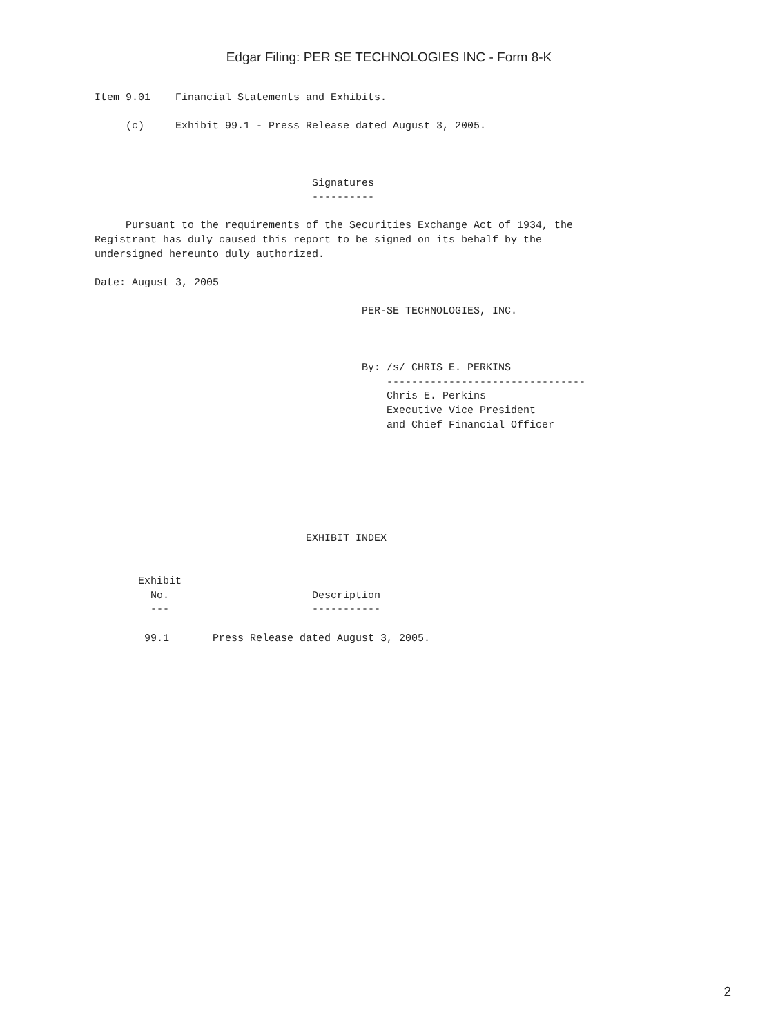Edgar Filing: PER SE TECHNOLOGIES INC - Form 8-K
Item 9.01    Financial Statements and Exhibits.

     (c)     Exhibit 99.1 - Press Release dated August 3, 2005.



                                   Signatures
                                   ----------

     Pursuant to the requirements of the Securities Exchange Act of 1934, the
Registrant has duly caused this report to be signed on its behalf by the
undersigned hereunto duly authorized.

Date: August 3, 2005

                                           PER-SE TECHNOLOGIES, INC.



                                           By: /s/ CHRIS E. PERKINS
                                               --------------------------------
                                               Chris E. Perkins
                                               Executive Vice President
                                               and Chief Financial Officer







                                  EXHIBIT INDEX


       Exhibit
         No.                       Description
         ---                       -----------

        99.1       Press Release dated August 3, 2005.
2